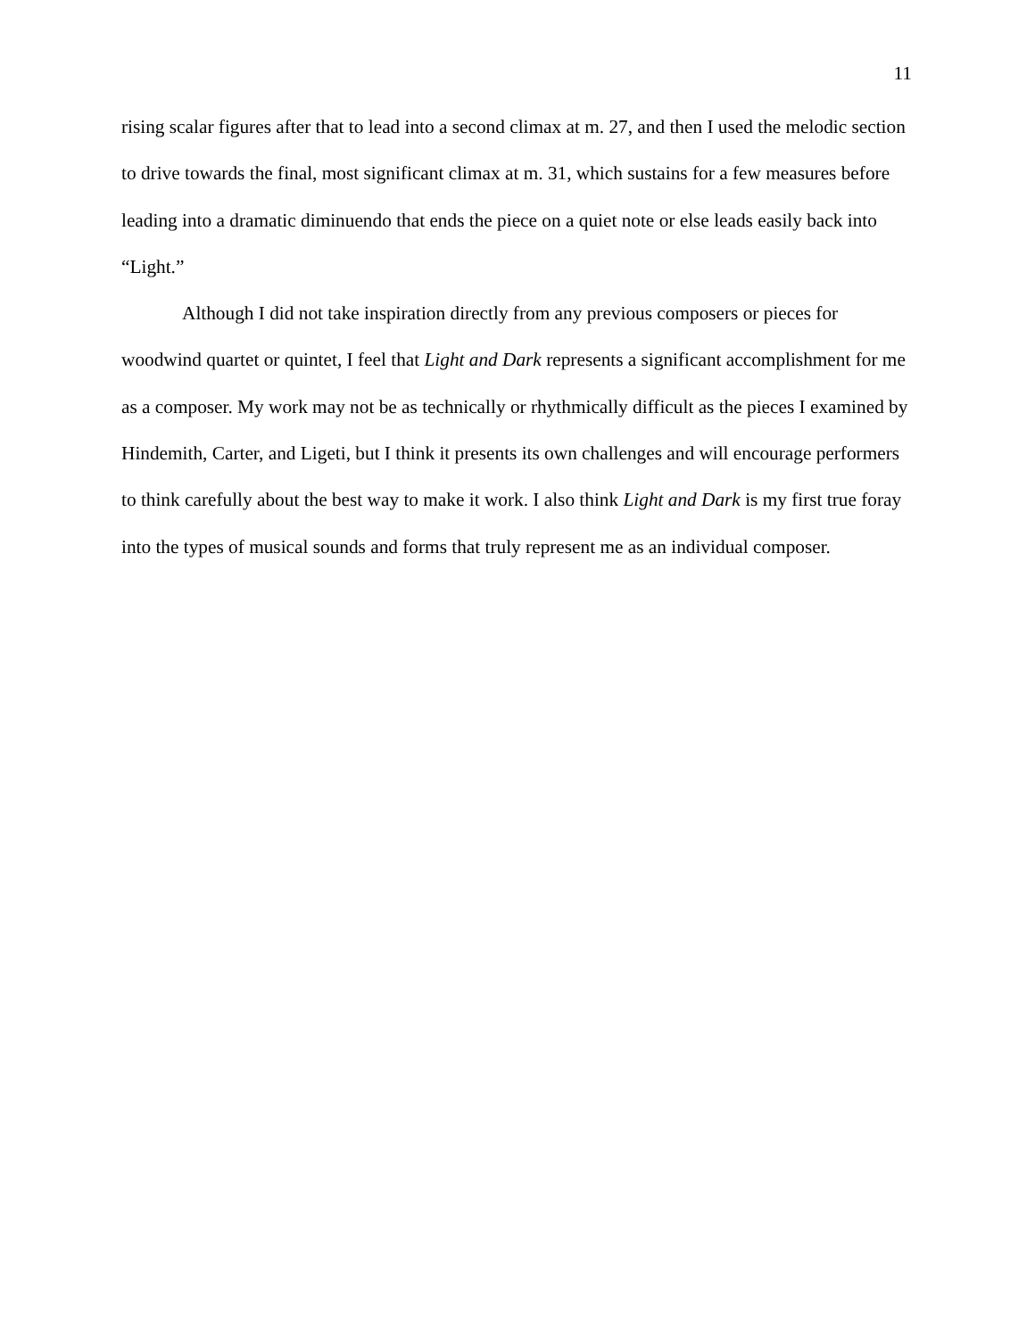11
rising scalar figures after that to lead into a second climax at m. 27, and then I used the melodic section to drive towards the final, most significant climax at m. 31, which sustains for a few measures before leading into a dramatic diminuendo that ends the piece on a quiet note or else leads easily back into “Light.”
Although I did not take inspiration directly from any previous composers or pieces for woodwind quartet or quintet, I feel that Light and Dark represents a significant accomplishment for me as a composer. My work may not be as technically or rhythmically difficult as the pieces I examined by Hindemith, Carter, and Ligeti, but I think it presents its own challenges and will encourage performers to think carefully about the best way to make it work. I also think Light and Dark is my first true foray into the types of musical sounds and forms that truly represent me as an individual composer.